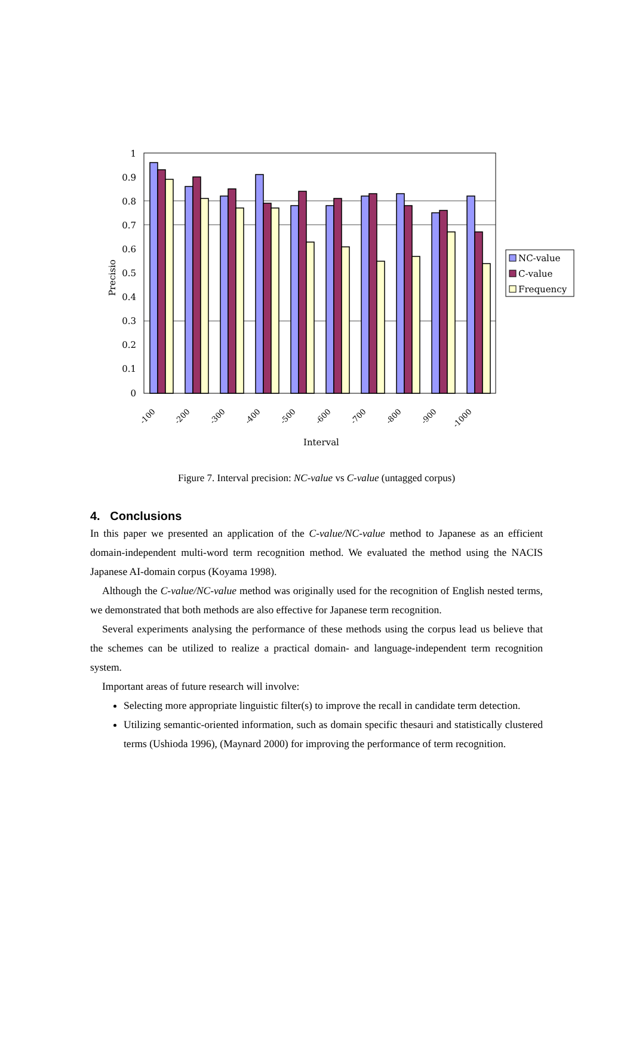1
0.9
0.8
0.7
0.6
0.5
0.4
0.3
0.2
0.1
0
Precisio
-100
-200
-300
-400
-500
-600
-700
-800
-900
-1000
Interval
NC-value
C-value
Frequency
Figure 7. Interval precision: NC-value vs C-value (untagged corpus)
4. Conclusions
In this paper we presented an application of the C-value/NC-value method to Japanese as an efficient domain-independent multi-word term recognition method. We evaluated the method using the NACIS Japanese AI-domain corpus (Koyama 1998).
Although the C-value/NC-value method was originally used for the recognition of English nested terms, we demonstrated that both methods are also effective for Japanese term recognition.
Several experiments analysing the performance of these methods using the corpus lead us believe that the schemes can be utilized to realize a practical domain- and language-independent term recognition system.
Important areas of future research will involve:
Selecting more appropriate linguistic filter(s) to improve the recall in candidate term detection.
Utilizing semantic-oriented information, such as domain specific thesauri and statistically clustered terms (Ushioda 1996), (Maynard 2000) for improving the performance of term recognition.